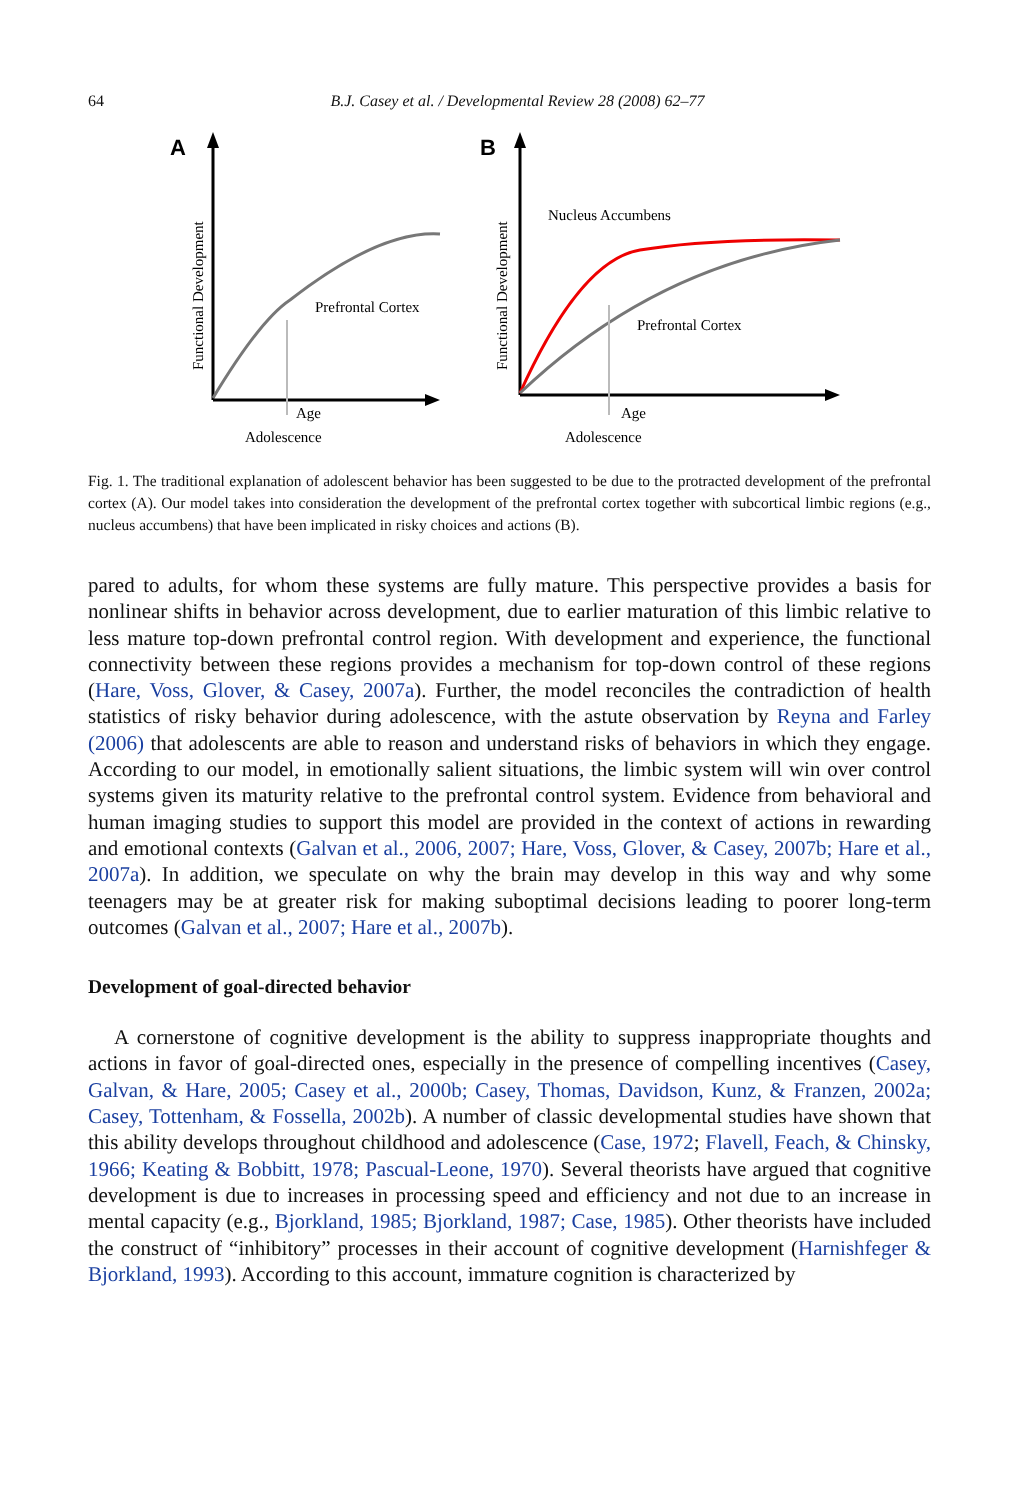64 B.J. Casey et al. / Developmental Review 28 (2008) 62–77
A
Prefrontal Cortex
Age
Adolescence
Functional Development
B
Nucleus Accumbens
Prefrontal Cortex
Age
Adolescence
Functional Development
Fig. 1. The traditional explanation of adolescent behavior has been suggested to be due to the protracted development of the prefrontal cortex (A). Our model takes into consideration the development of the prefrontal cortex together with subcortical limbic regions (e.g., nucleus accumbens) that have been implicated in risky choices and actions (B).
pared to adults, for whom these systems are fully mature. This perspective provides a basis for nonlinear shifts in behavior across development, due to earlier maturation of this limbic relative to less mature top-down prefrontal control region. With development and experience, the functional connectivity between these regions provides a mechanism for top-down control of these regions (Hare, Voss, Glover, & Casey, 2007a). Further, the model reconciles the contradiction of health statistics of risky behavior during adolescence, with the astute observation by Reyna and Farley (2006) that adolescents are able to reason and understand risks of behaviors in which they engage. According to our model, in emotionally salient situations, the limbic system will win over control systems given its maturity relative to the prefrontal control system. Evidence from behavioral and human imaging studies to support this model are provided in the context of actions in rewarding and emotional contexts (Galvan et al., 2006, 2007; Hare, Voss, Glover, & Casey, 2007b; Hare et al., 2007a). In addition, we speculate on why the brain may develop in this way and why some teenagers may be at greater risk for making suboptimal decisions leading to poorer long-term outcomes (Galvan et al., 2007; Hare et al., 2007b).
Development of goal-directed behavior
A cornerstone of cognitive development is the ability to suppress inappropriate thoughts and actions in favor of goal-directed ones, especially in the presence of compelling incentives (Casey, Galvan, & Hare, 2005; Casey et al., 2000b; Casey, Thomas, Davidson, Kunz, & Franzen, 2002a; Casey, Tottenham, & Fossella, 2002b). A number of classic developmental studies have shown that this ability develops throughout childhood and adolescence (Case, 1972; Flavell, Feach, & Chinsky, 1966; Keating & Bobbitt, 1978; Pascual-Leone, 1970). Several theorists have argued that cognitive development is due to increases in processing speed and efficiency and not due to an increase in mental capacity (e.g., Bjorkland, 1985; Bjorkland, 1987; Case, 1985). Other theorists have included the construct of “inhibitory” processes in their account of cognitive development (Harnishfeger & Bjorkland, 1993). According to this account, immature cognition is characterized by